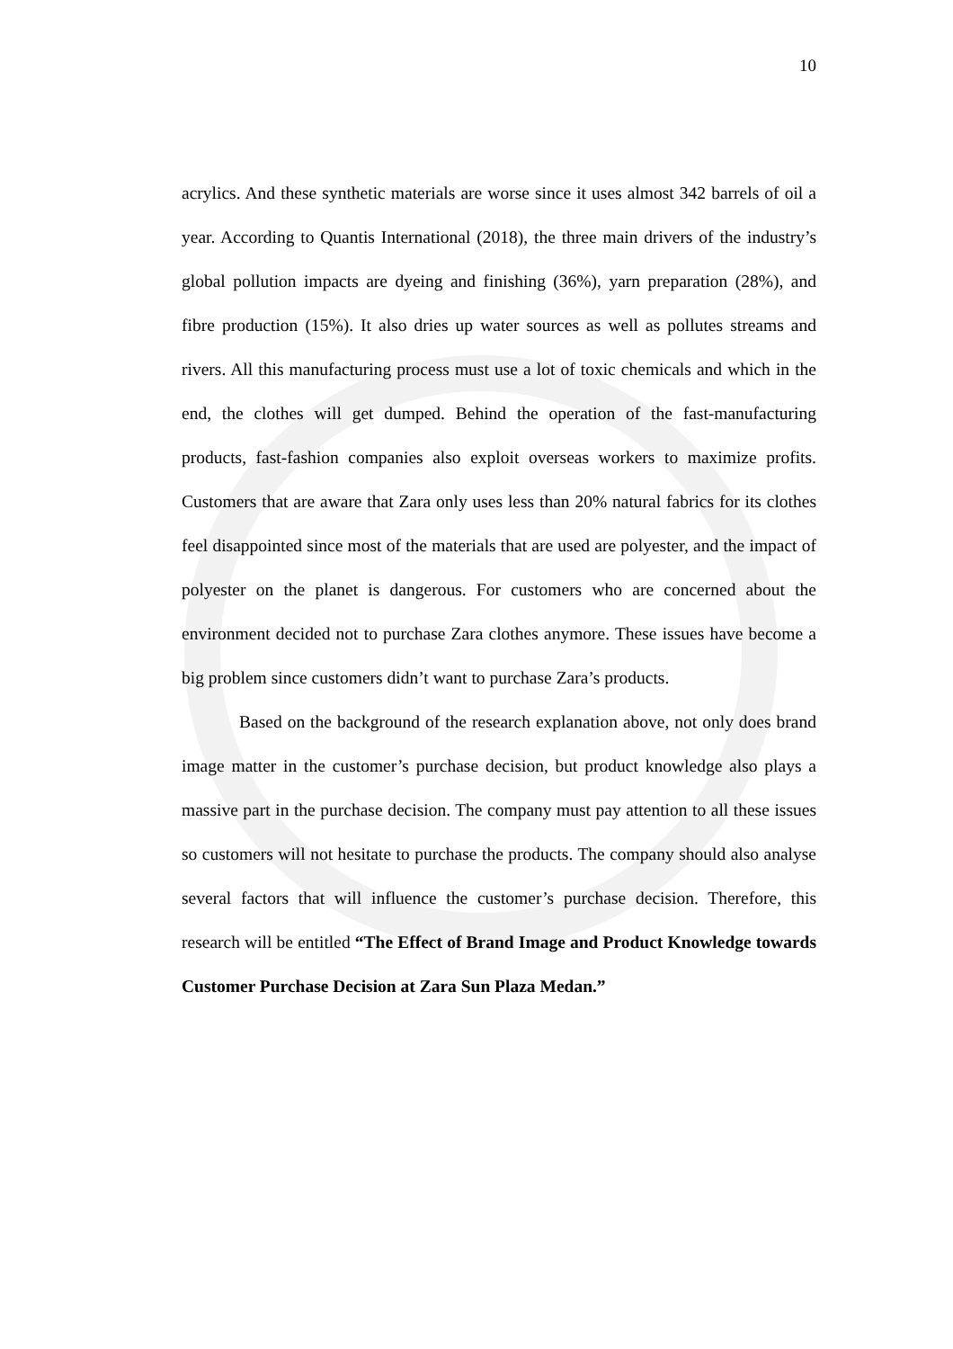10
acrylics. And these synthetic materials are worse since it uses almost 342 barrels of oil a year. According to Quantis International (2018), the three main drivers of the industry’s global pollution impacts are dyeing and finishing (36%), yarn preparation (28%), and fibre production (15%). It also dries up water sources as well as pollutes streams and rivers. All this manufacturing process must use a lot of toxic chemicals and which in the end, the clothes will get dumped. Behind the operation of the fast-manufacturing products, fast-fashion companies also exploit overseas workers to maximize profits. Customers that are aware that Zara only uses less than 20% natural fabrics for its clothes feel disappointed since most of the materials that are used are polyester, and the impact of polyester on the planet is dangerous. For customers who are concerned about the environment decided not to purchase Zara clothes anymore. These issues have become a big problem since customers didn’t want to purchase Zara’s products.
Based on the background of the research explanation above, not only does brand image matter in the customer’s purchase decision, but product knowledge also plays a massive part in the purchase decision. The company must pay attention to all these issues so customers will not hesitate to purchase the products. The company should also analyse several factors that will influence the customer’s purchase decision. Therefore, this research will be entitled “The Effect of Brand Image and Product Knowledge towards Customer Purchase Decision at Zara Sun Plaza Medan.”